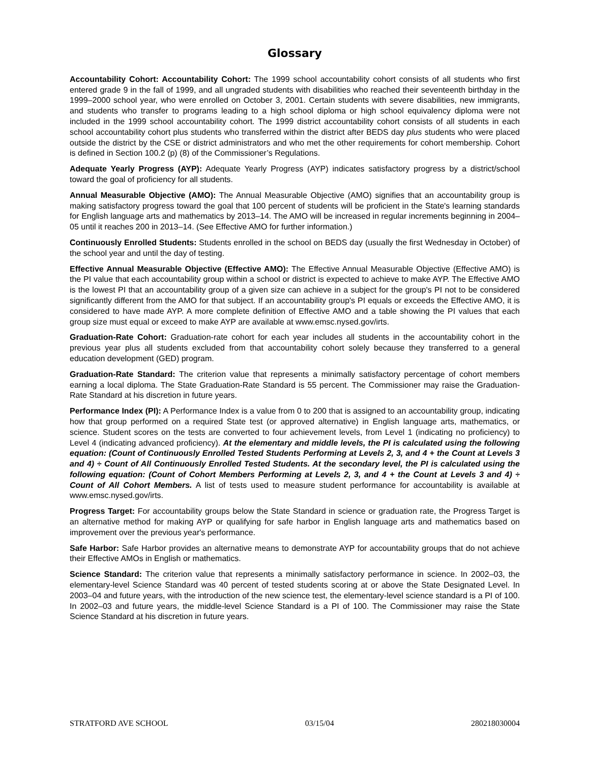Glossary
Accountability Cohort: Accountability Cohort: The 1999 school accountability cohort consists of all students who first entered grade 9 in the fall of 1999, and all ungraded students with disabilities who reached their seventeenth birthday in the 1999–2000 school year, who were enrolled on October 3, 2001. Certain students with severe disabilities, new immigrants, and students who transfer to programs leading to a high school diploma or high school equivalency diploma were not included in the 1999 school accountability cohort. The 1999 district accountability cohort consists of all students in each school accountability cohort plus students who transferred within the district after BEDS day plus students who were placed outside the district by the CSE or district administrators and who met the other requirements for cohort membership. Cohort is defined in Section 100.2 (p) (8) of the Commissioner’s Regulations.
Adequate Yearly Progress (AYP): Adequate Yearly Progress (AYP) indicates satisfactory progress by a district/school toward the goal of proficiency for all students.
Annual Measurable Objective (AMO): The Annual Measurable Objective (AMO) signifies that an accountability group is making satisfactory progress toward the goal that 100 percent of students will be proficient in the State's learning standards for English language arts and mathematics by 2013–14. The AMO will be increased in regular increments beginning in 2004–05 until it reaches 200 in 2013–14. (See Effective AMO for further information.)
Continuously Enrolled Students: Students enrolled in the school on BEDS day (usually the first Wednesday in October) of the school year and until the day of testing.
Effective Annual Measurable Objective (Effective AMO): The Effective Annual Measurable Objective (Effective AMO) is the PI value that each accountability group within a school or district is expected to achieve to make AYP. The Effective AMO is the lowest PI that an accountability group of a given size can achieve in a subject for the group's PI not to be considered significantly different from the AMO for that subject. If an accountability group's PI equals or exceeds the Effective AMO, it is considered to have made AYP. A more complete definition of Effective AMO and a table showing the PI values that each group size must equal or exceed to make AYP are available at www.emsc.nysed.gov/irts.
Graduation-Rate Cohort: Graduation-rate cohort for each year includes all students in the accountability cohort in the previous year plus all students excluded from that accountability cohort solely because they transferred to a general education development (GED) program.
Graduation-Rate Standard: The criterion value that represents a minimally satisfactory percentage of cohort members earning a local diploma. The State Graduation-Rate Standard is 55 percent. The Commissioner may raise the Graduation-Rate Standard at his discretion in future years.
Performance Index (PI): A Performance Index is a value from 0 to 200 that is assigned to an accountability group, indicating how that group performed on a required State test (or approved alternative) in English language arts, mathematics, or science. Student scores on the tests are converted to four achievement levels, from Level 1 (indicating no proficiency) to Level 4 (indicating advanced proficiency). At the elementary and middle levels, the PI is calculated using the following equation: (Count of Continuously Enrolled Tested Students Performing at Levels 2, 3, and 4 + the Count at Levels 3 and 4) ÷ Count of All Continuously Enrolled Tested Students. At the secondary level, the PI is calculated using the following equation: (Count of Cohort Members Performing at Levels 2, 3, and 4 + the Count at Levels 3 and 4) ÷ Count of All Cohort Members. A list of tests used to measure student performance for accountability is available at www.emsc.nysed.gov/irts.
Progress Target: For accountability groups below the State Standard in science or graduation rate, the Progress Target is an alternative method for making AYP or qualifying for safe harbor in English language arts and mathematics based on improvement over the previous year's performance.
Safe Harbor: Safe Harbor provides an alternative means to demonstrate AYP for accountability groups that do not achieve their Effective AMOs in English or mathematics.
Science Standard: The criterion value that represents a minimally satisfactory performance in science. In 2002–03, the elementary-level Science Standard was 40 percent of tested students scoring at or above the State Designated Level. In 2003–04 and future years, with the introduction of the new science test, the elementary-level science standard is a PI of 100. In 2002–03 and future years, the middle-level Science Standard is a PI of 100. The Commissioner may raise the State Science Standard at his discretion in future years.
STRATFORD AVE SCHOOL 03/15/04 280218030004